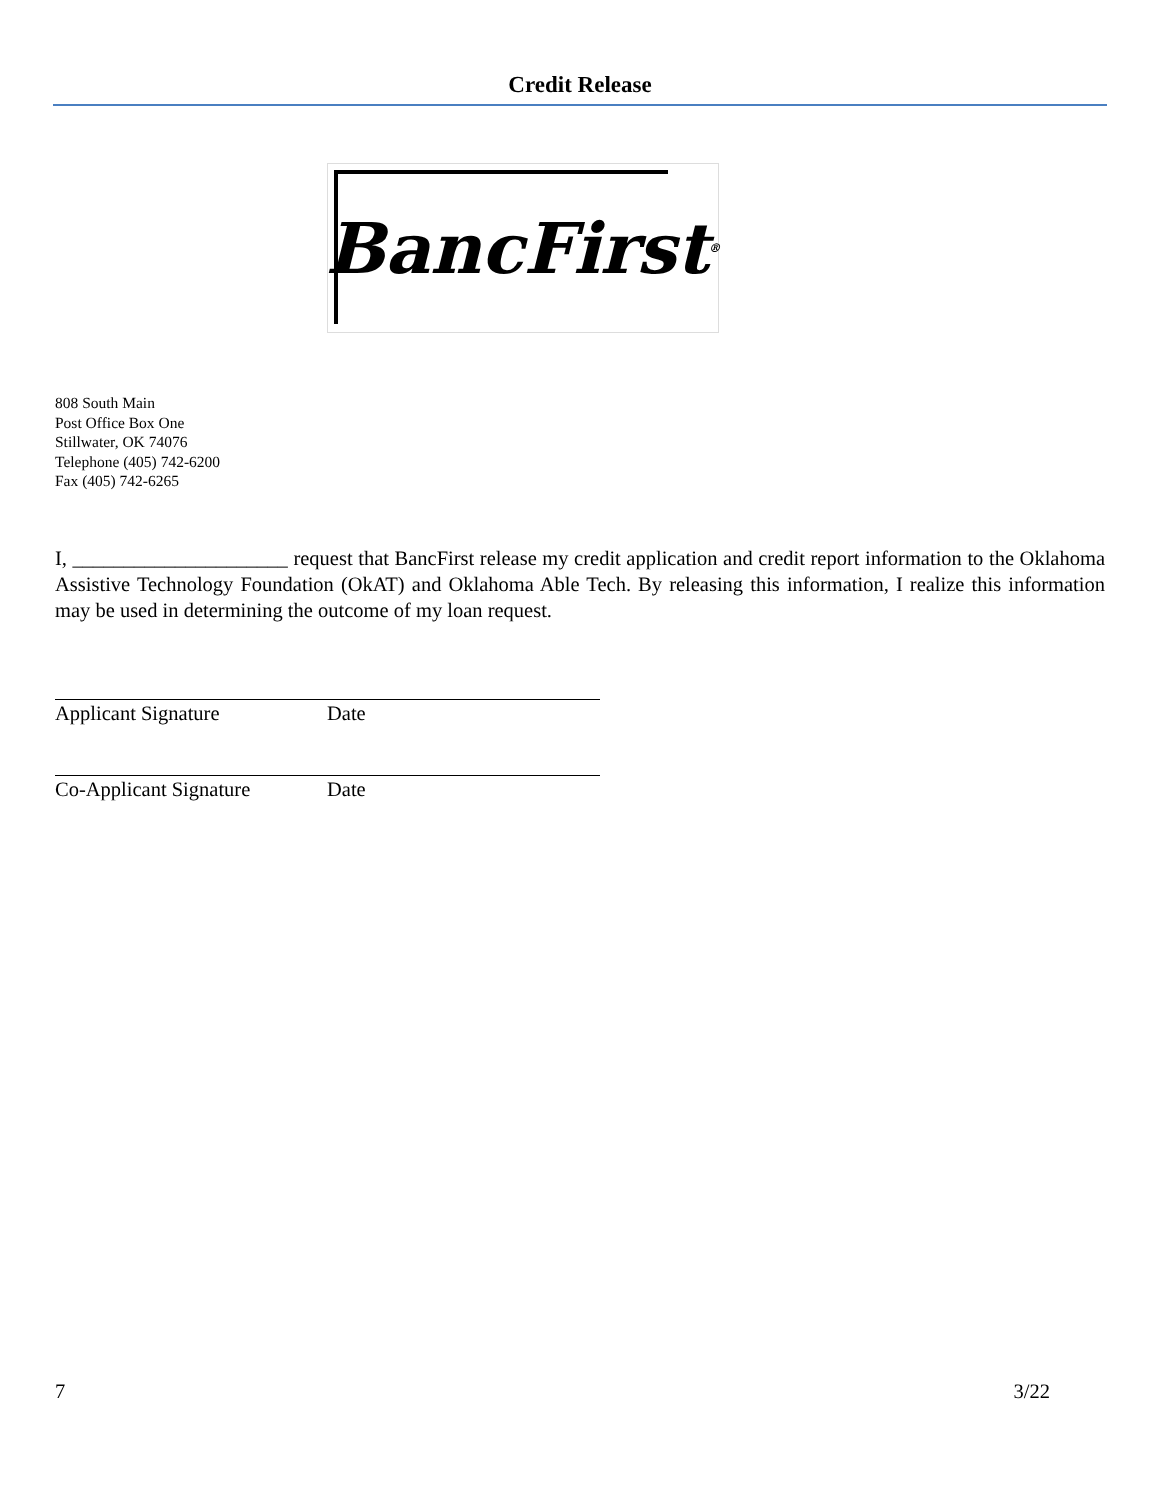Credit Release
BancFirst<sup>®</sup>
808 South Main
Post Office Box One
Stillwater, OK 74076
Telephone (405) 742-6200
Fax (405) 742-6265
I, _____________________ request that BancFirst release my credit application and credit report information to the Oklahoma Assistive Technology Foundation (OkAT) and Oklahoma Able Tech. By releasing this information, I realize this information may be used in determining the outcome of my loan request.
Applicant Signature Date
Co-Applicant Signature Date
7 3/22